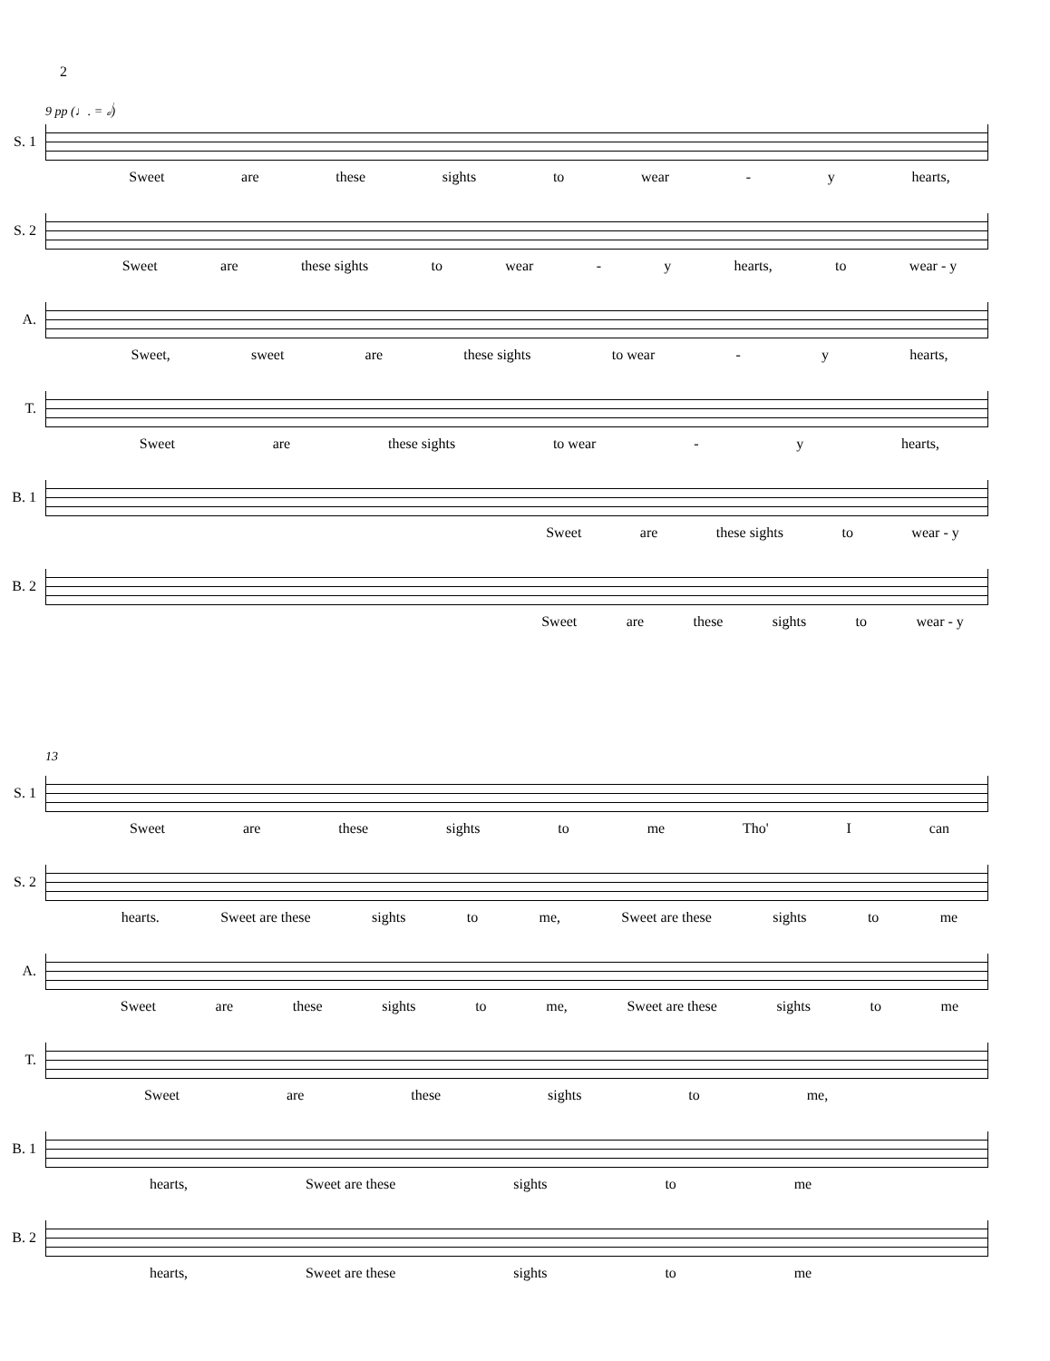2
9 pp (♩. = 𝅗𝅥)
S. 1
Sweet are these sights to wear - y hearts,
S. 2
Sweet are these sights to wear - y hearts, to wear - y
A.
Sweet, sweet are these sights to wear - y hearts,
T.
Sweet are these sights to wear - y hearts,
B. 1
Sweet are these sights to wear - y
B. 2
Sweet are these sights to wear - y
13
S. 1
Sweet are these sights to me Tho' I can
S. 2
hearts. Sweet are these sights to me, Sweet are these sights to me
A.
Sweet are these sights to me, Sweet are these sights to me
T.
Sweet are these sights to me,
B. 1
hearts, Sweet are these sights to me
B. 2
hearts, Sweet are these sights to me